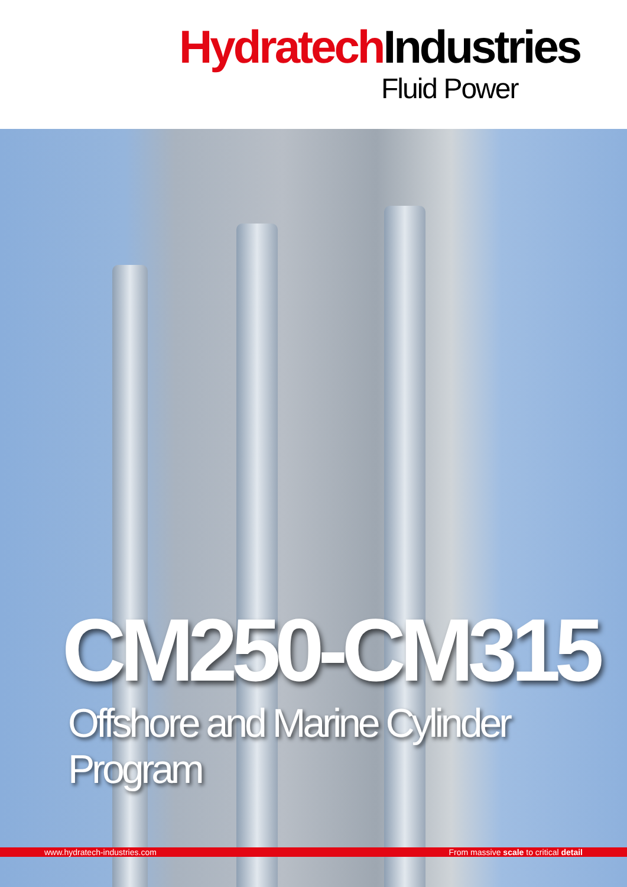Hydratech Industries
Fluid Power
CM250-CM315
Offshore and Marine Cylinder Program
www.hydratech-industries.com From massive scale to critical detail